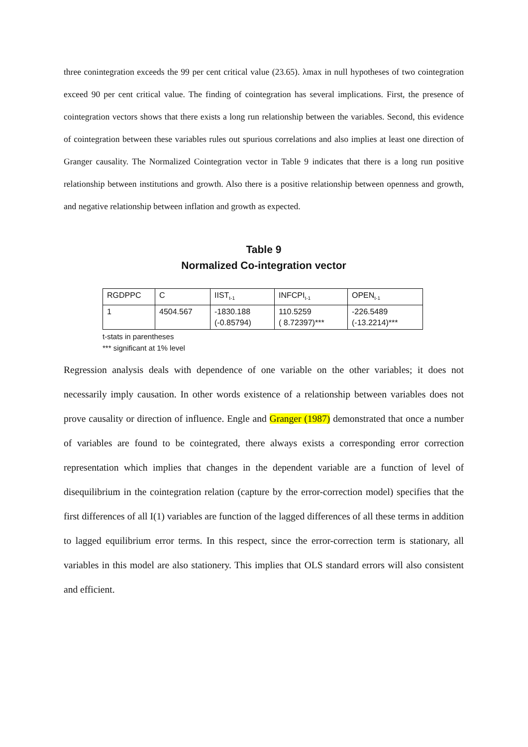three conintegration exceeds the 99 per cent critical value (23.65). λmax in null hypotheses of two cointegration exceed 90 per cent critical value. The finding of cointegration has several implications. First, the presence of cointegration vectors shows that there exists a long run relationship between the variables. Second, this evidence of cointegration between these variables rules out spurious correlations and also implies at least one direction of Granger causality. The Normalized Cointegration vector in Table 9 indicates that there is a long run positive relationship between institutions and growth. Also there is a positive relationship between openness and growth, and negative relationship between inflation and growth as expected.
Table 9
Normalized Co-integration vector
| RGDPPC | C | IIST<sub>t-1</sub> | INFCPI<sub>t-1</sub> | OPEN<sub>t-1</sub> |
| 1 | 4504.567 | -1830.188 (-0.85794) | 110.5259 ( 8.72397)*** | -226.5489 (-13.2214)*** |
t-stats in parentheses
*** significant at 1% level
Regression analysis deals with dependence of one variable on the other variables; it does not necessarily imply causation. In other words existence of a relationship between variables does not prove causality or direction of influence. Engle and Granger (1987) demonstrated that once a number of variables are found to be cointegrated, there always exists a corresponding error correction representation which implies that changes in the dependent variable are a function of level of disequilibrium in the cointegration relation (capture by the error-correction model) specifies that the first differences of all I(1) variables are function of the lagged differences of all these terms in addition to lagged equilibrium error terms. In this respect, since the error-correction term is stationary, all variables in this model are also stationery. This implies that OLS standard errors will also consistent and efficient.